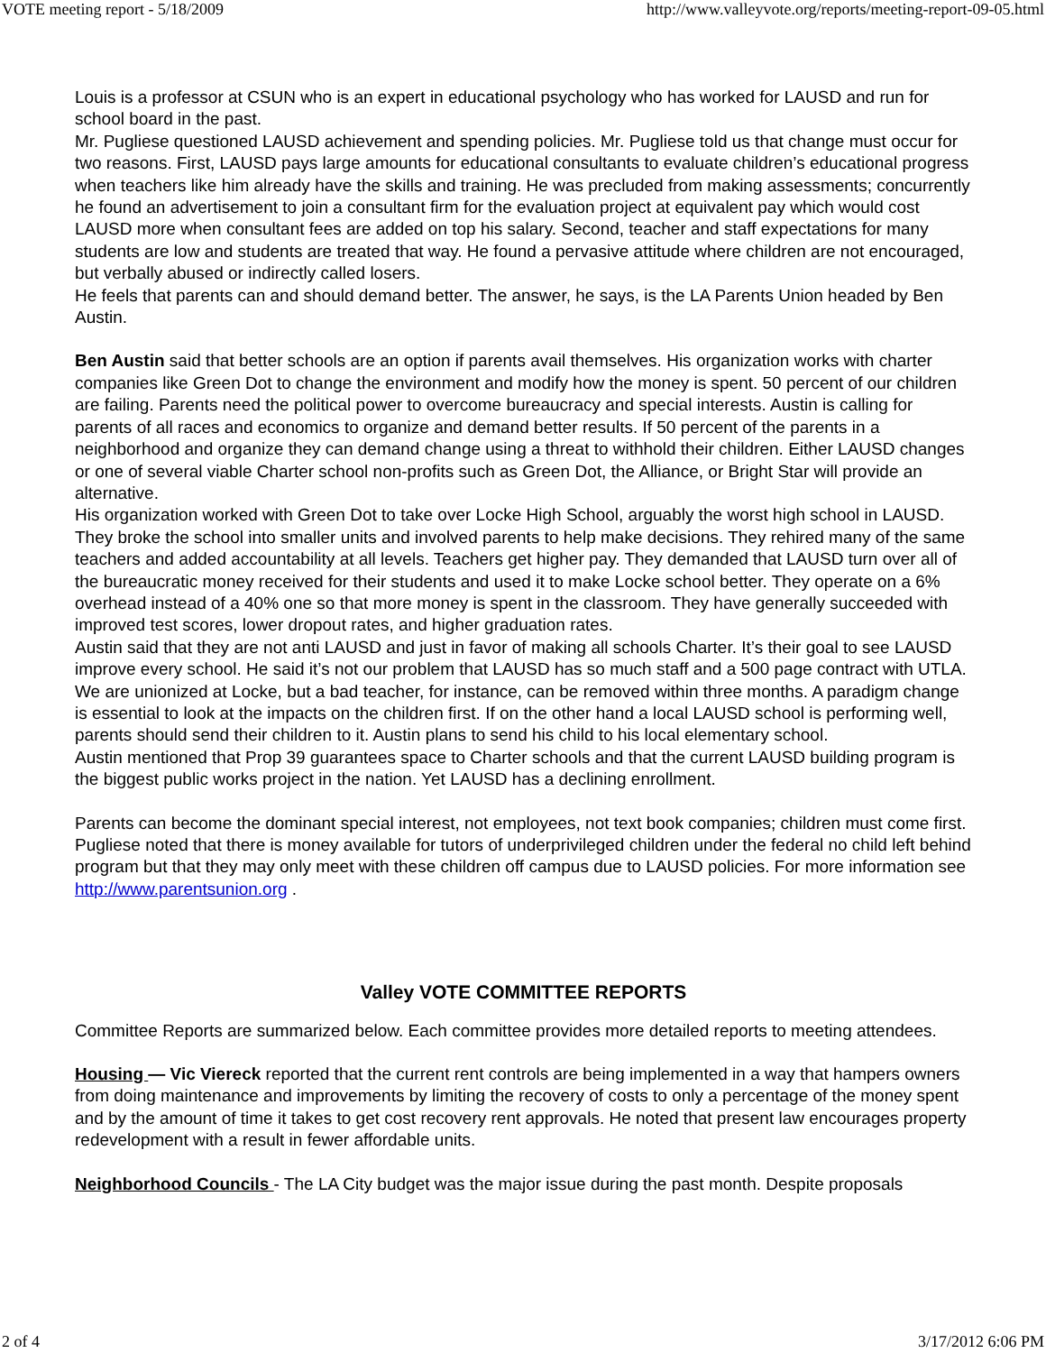VOTE meeting report - 5/18/2009 http://www.valleyvote.org/reports/meeting-report-09-05.html
Louis is a professor at CSUN who is an expert in educational psychology who has worked for LAUSD and run for school board in the past.
Mr. Pugliese questioned LAUSD achievement and spending policies. Mr. Pugliese told us that change must occur for two reasons. First, LAUSD pays large amounts for educational consultants to evaluate children’s educational progress when teachers like him already have the skills and training. He was precluded from making assessments; concurrently he found an advertisement to join a consultant firm for the evaluation project at equivalent pay which would cost LAUSD more when consultant fees are added on top his salary. Second, teacher and staff expectations for many students are low and students are treated that way. He found a pervasive attitude where children are not encouraged, but verbally abused or indirectly called losers.
He feels that parents can and should demand better. The answer, he says, is the LA Parents Union headed by Ben Austin.
Ben Austin said that better schools are an option if parents avail themselves. His organization works with charter companies like Green Dot to change the environment and modify how the money is spent. 50 percent of our children are failing. Parents need the political power to overcome bureaucracy and special interests. Austin is calling for parents of all races and economics to organize and demand better results. If 50 percent of the parents in a neighborhood and organize they can demand change using a threat to withhold their children. Either LAUSD changes or one of several viable Charter school non-profits such as Green Dot, the Alliance, or Bright Star will provide an alternative.
His organization worked with Green Dot to take over Locke High School, arguably the worst high school in LAUSD. They broke the school into smaller units and involved parents to help make decisions. They rehired many of the same teachers and added accountability at all levels. Teachers get higher pay. They demanded that LAUSD turn over all of the bureaucratic money received for their students and used it to make Locke school better. They operate on a 6% overhead instead of a 40% one so that more money is spent in the classroom. They have generally succeeded with improved test scores, lower dropout rates, and higher graduation rates.
Austin said that they are not anti LAUSD and just in favor of making all schools Charter. It’s their goal to see LAUSD improve every school. He said it’s not our problem that LAUSD has so much staff and a 500 page contract with UTLA. We are unionized at Locke, but a bad teacher, for instance, can be removed within three months. A paradigm change is essential to look at the impacts on the children first. If on the other hand a local LAUSD school is performing well, parents should send their children to it. Austin plans to send his child to his local elementary school.
Austin mentioned that Prop 39 guarantees space to Charter schools and that the current LAUSD building program is the biggest public works project in the nation. Yet LAUSD has a declining enrollment.
Parents can become the dominant special interest, not employees, not text book companies; children must come first. Pugliese noted that there is money available for tutors of underprivileged children under the federal no child left behind program but that they may only meet with these children off campus due to LAUSD policies. For more information see http://www.parentsunion.org .
Valley VOTE COMMITTEE REPORTS
Committee Reports are summarized below. Each committee provides more detailed reports to meeting attendees.
Housing — Vic Viereck reported that the current rent controls are being implemented in a way that hampers owners from doing maintenance and improvements by limiting the recovery of costs to only a percentage of the money spent and by the amount of time it takes to get cost recovery rent approvals. He noted that present law encourages property redevelopment with a result in fewer affordable units.
Neighborhood Councils - The LA City budget was the major issue during the past month. Despite proposals
2 of 4 3/17/2012 6:06 PM